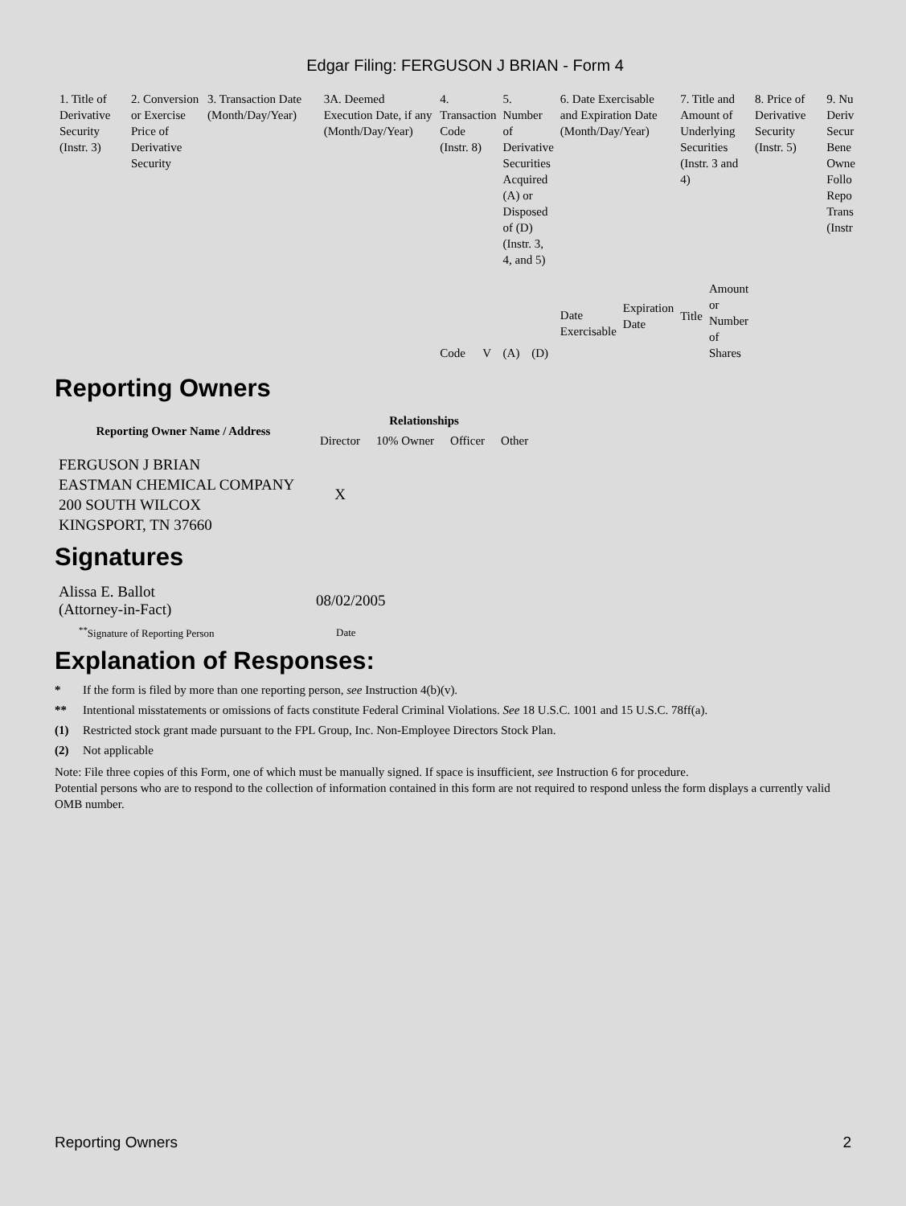Edgar Filing: FERGUSON J BRIAN - Form 4
| 1. Title of Derivative Security (Instr. 3) | 2. Conversion or Exercise Price of Derivative Security | 3. Transaction Date (Month/Day/Year) | 3A. Deemed Execution Date, if any (Month/Day/Year) | 4. Transaction Code (Instr. 8) | | 5. Number of Derivative Securities Acquired (A) or Disposed of (D) (Instr. 3, 4, and 5) | | 6. Date Exercisable and Expiration Date (Month/Day/Year) | | 7. Title and Amount of Underlying Securities (Instr. 3 and 4) | | 8. Price of Derivative Security (Instr. 5) | 9. Nu Deriv Secur Bene Owne Follo Repo Trans (Instr |
| | | | | Code | V | (A) | (D) | Date Exercisable | Expiration Date | Title | Amount or Number of Shares | | |
Reporting Owners
| Reporting Owner Name / Address | Relationships | | | |
| --- | --- | --- | --- | --- |
| | Director | 10% Owner | Officer | Other |
| FERGUSON J BRIAN EASTMAN CHEMICAL COMPANY 200 SOUTH WILCOX KINGSPORT, TN 37660 | X | | | |
Signatures
| Alissa E. Ballot (Attorney-in-Fact) | 08/02/2005 |
| <sup>**</sup> Signature of Reporting Person | Date |
Explanation of Responses:
* If the form is filed by more than one reporting person, see Instruction 4(b)(v).
** Intentional misstatements or omissions of facts constitute Federal Criminal Violations. See 18 U.S.C. 1001 and 15 U.S.C. 78ff(a).
(1) Restricted stock grant made pursuant to the FPL Group, Inc. Non-Employee Directors Stock Plan.
(2) Not applicable
Note: File three copies of this Form, one of which must be manually signed. If space is insufficient, see Instruction 6 for procedure.
Potential persons who are to respond to the collection of information contained in this form are not required to respond unless the form displays a currently valid OMB number.
Reporting Owners 2